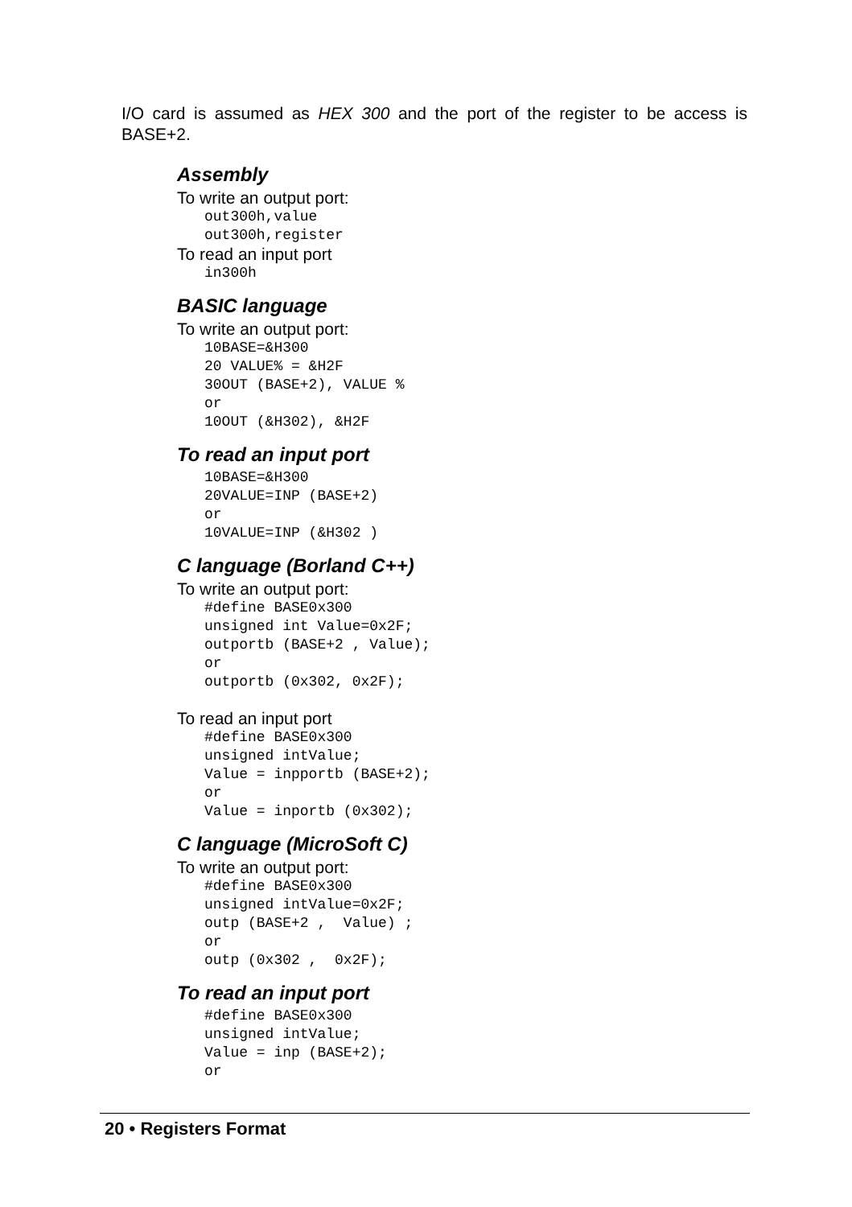I/O card is assumed as HEX 300 and the port of the register to be access is BASE+2.
Assembly
To write an output port:
out300h,value
out300h,register
To read an input port
in300h
BASIC language
To write an output port:
10BASE=&H300
20 VALUE% = &H2F
30OUT (BASE+2), VALUE %
or
10OUT (&H302), &H2F
To read an input port
10BASE=&H300
20VALUE=INP (BASE+2)
or
10VALUE=INP (&H302 )
C language (Borland C++)
To write an output port:
#define BASE0x300
unsigned int Value=0x2F;
outportb (BASE+2 , Value);
or
outportb (0x302, 0x2F);
To read an input port
#define BASE0x300
unsigned intValue;
Value = inpportb (BASE+2);
or
Value = inportb (0x302);
C language (MicroSoft C)
To write an output port:
#define BASE0x300
unsigned intValue=0x2F;
outp (BASE+2 ,  Value) ;
or
outp (0x302 ,  0x2F);
To read an input port
#define BASE0x300
unsigned intValue;
Value = inp (BASE+2);
or
20 • Registers Format